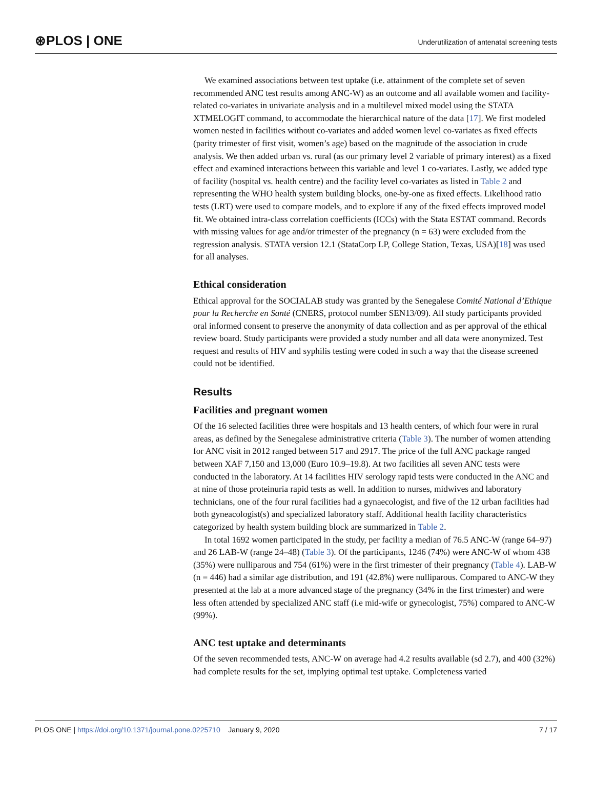⊛PLOS | ONE
Underutilization of antenatal screening tests
We examined associations between test uptake (i.e. attainment of the complete set of seven recommended ANC test results among ANC-W) as an outcome and all available women and facility-related co-variates in univariate analysis and in a multilevel mixed model using the STATA XTMELOGIT command, to accommodate the hierarchical nature of the data [17]. We first modeled women nested in facilities without co-variates and added women level co-variates as fixed effects (parity trimester of first visit, women’s age) based on the magnitude of the association in crude analysis. We then added urban vs. rural (as our primary level 2 variable of primary interest) as a fixed effect and examined interactions between this variable and level 1 co-variates. Lastly, we added type of facility (hospital vs. health centre) and the facility level co-variates as listed in Table 2 and representing the WHO health system building blocks, one-by-one as fixed effects. Likelihood ratio tests (LRT) were used to compare models, and to explore if any of the fixed effects improved model fit. We obtained intra-class correlation coefficients (ICCs) with the Stata ESTAT command. Records with missing values for age and/or trimester of the pregnancy (n = 63) were excluded from the regression analysis. STATA version 12.1 (StataCorp LP, College Station, Texas, USA)[18] was used for all analyses.
Ethical consideration
Ethical approval for the SOCIALAB study was granted by the Senegalese Comité National d’Ethique pour la Recherche en Santé (CNERS, protocol number SEN13/09). All study participants provided oral informed consent to preserve the anonymity of data collection and as per approval of the ethical review board. Study participants were provided a study number and all data were anonymized. Test request and results of HIV and syphilis testing were coded in such a way that the disease screened could not be identified.
Results
Facilities and pregnant women
Of the 16 selected facilities three were hospitals and 13 health centers, of which four were in rural areas, as defined by the Senegalese administrative criteria (Table 3). The number of women attending for ANC visit in 2012 ranged between 517 and 2917. The price of the full ANC package ranged between XAF 7,150 and 13,000 (Euro 10.9–19.8). At two facilities all seven ANC tests were conducted in the laboratory. At 14 facilities HIV serology rapid tests were conducted in the ANC and at nine of those proteinuria rapid tests as well. In addition to nurses, midwives and laboratory technicians, one of the four rural facilities had a gynaecologist, and five of the 12 urban facilities had both gyneacologist(s) and specialized laboratory staff. Additional health facility characteristics categorized by health system building block are summarized in Table 2.
In total 1692 women participated in the study, per facility a median of 76.5 ANC-W (range 64–97) and 26 LAB-W (range 24–48) (Table 3). Of the participants, 1246 (74%) were ANC-W of whom 438 (35%) were nulliparous and 754 (61%) were in the first trimester of their pregnancy (Table 4). LAB-W (n = 446) had a similar age distribution, and 191 (42.8%) were nulliparous. Compared to ANC-W they presented at the lab at a more advanced stage of the pregnancy (34% in the first trimester) and were less often attended by specialized ANC staff (i.e mid-wife or gynecologist, 75%) compared to ANC-W (99%).
ANC test uptake and determinants
Of the seven recommended tests, ANC-W on average had 4.2 results available (sd 2.7), and 400 (32%) had complete results for the set, implying optimal test uptake. Completeness varied
PLOS ONE | https://doi.org/10.1371/journal.pone.0225710 January 9, 2020
7 / 17